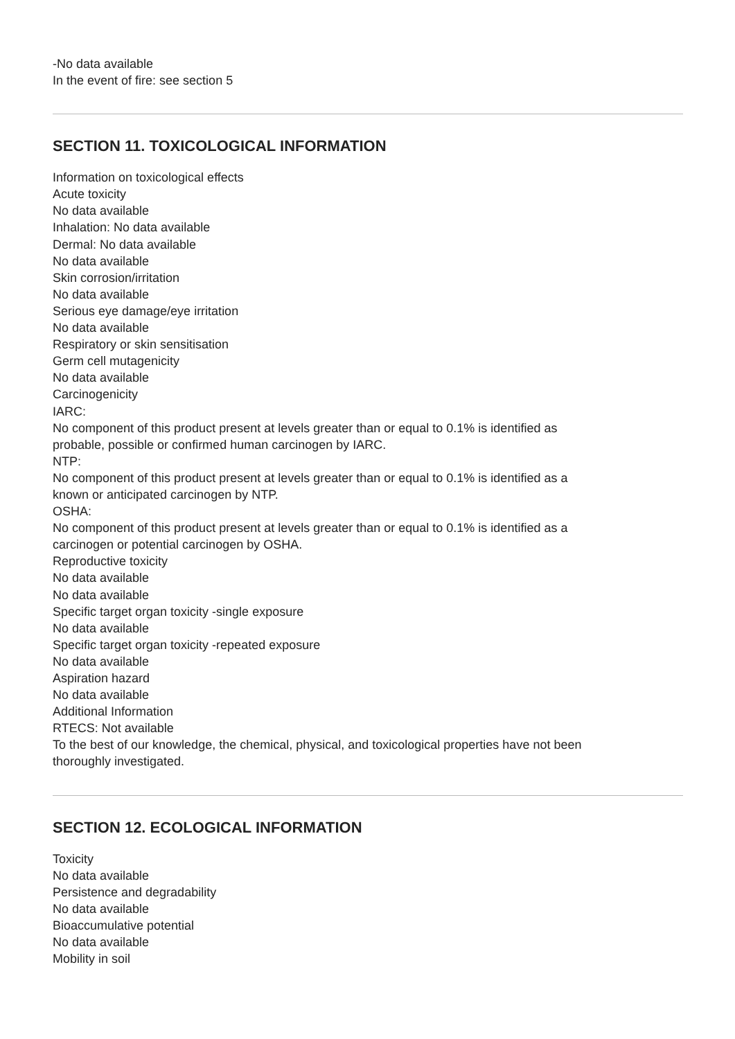-No data available
In the event of fire: see section 5
SECTION 11. TOXICOLOGICAL INFORMATION
Information on toxicological effects
Acute toxicity
No data available
Inhalation: No data available
Dermal: No data available
No data available
Skin corrosion/irritation
No data available
Serious eye damage/eye irritation
No data available
Respiratory or skin sensitisation
Germ cell mutagenicity
No data available
Carcinogenicity
IARC:
No component of this product present at levels greater than or equal to 0.1% is identified as
probable, possible or confirmed human carcinogen by IARC.
NTP:
No component of this product present at levels greater than or equal to 0.1% is identified as a
known or anticipated carcinogen by NTP.
OSHA:
No component of this product present at levels greater than or equal to 0.1% is identified as a
carcinogen or potential carcinogen by OSHA.
Reproductive toxicity
No data available
No data available
Specific target organ toxicity -single exposure
No data available
Specific target organ toxicity -repeated exposure
No data available
Aspiration hazard
No data available
Additional Information
RTECS: Not available
To the best of our knowledge, the chemical, physical, and toxicological properties have not been
thoroughly investigated.
SECTION 12. ECOLOGICAL INFORMATION
Toxicity
No data available
Persistence and degradability
No data available
Bioaccumulative potential
No data available
Mobility in soil